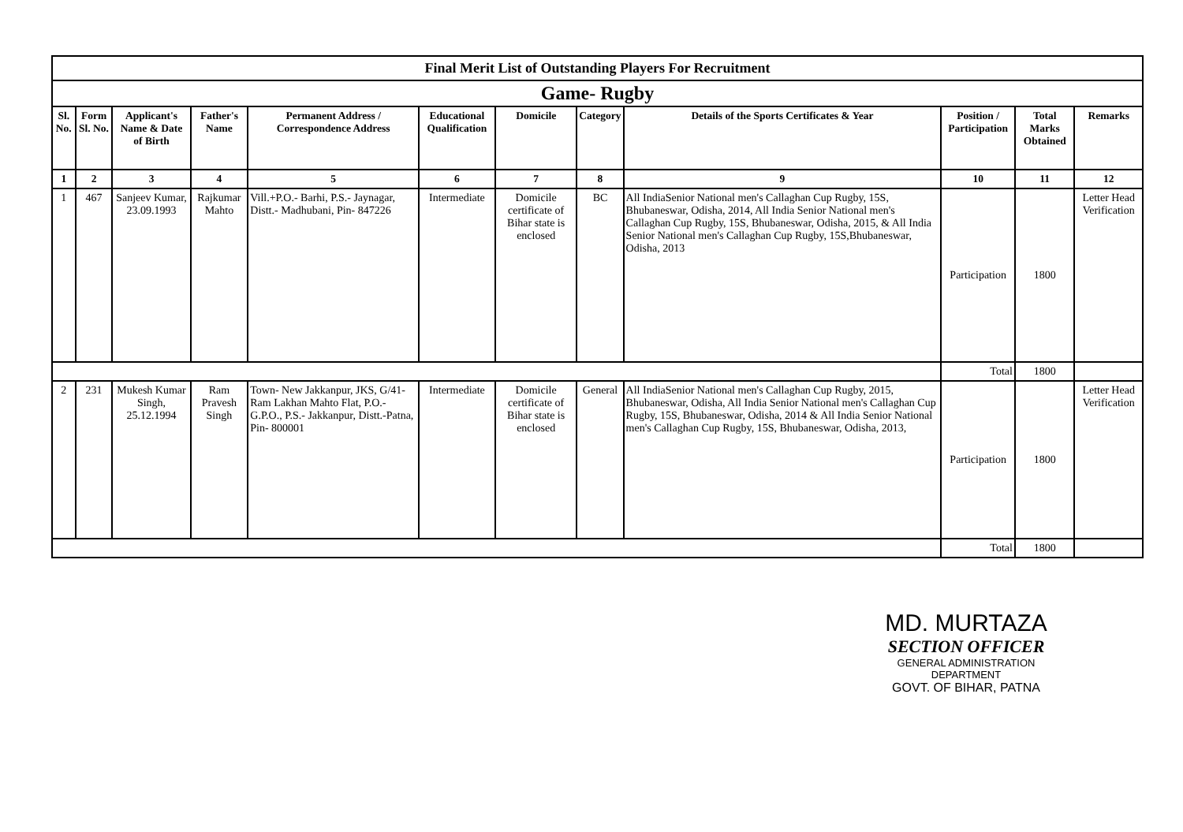| Final Merit List of Outstanding Players For Recruitment | | | | | | | | | | | |
| Game- Rugby | | | | | | | | | | | |
| Sl. No. | Form Sl. No. | Applicant's Name & Date of Birth | Father's Name | Permanent Address / Correspondence Address | Educational Qualification | Domicile | Category | Details of the Sports Certificates & Year | Position / Participation | Total Marks Obtained | Remarks |
| 1 | 2 | 3 | 4 | 5 | 6 | 7 | 8 | 9 | 10 | 11 | 12 |
| 1 | 467 | Sanjeev Kumar, 23.09.1993 | Rajkumar Mahto | Vill.+P.O.- Barhi, P.S.- Jaynagar, Distt.- Madhubani, Pin- 847226 | Intermediate | Domicile certificate of Bihar state is enclosed | BC | All IndiaSenior National men's Callaghan Cup Rugby, 15S, Bhubaneswar, Odisha, 2014, All India Senior National men's Callaghan Cup Rugby, 15S, Bhubaneswar, Odisha, 2015, & All India Senior National men's Callaghan Cup Rugby, 15S,Bhubaneswar, Odisha, 2013 | Participation | 1800 | Letter Head Verification |
| | | | | | | | | | Total | 1800 | |
| 2 | 231 | Mukesh Kumar Singh, 25.12.1994 | Ram Pravesh Singh | Town- New Jakkanpur, JKS, G/41- Ram Lakhan Mahto Flat, P.O.- G.P.O., P.S.- Jakkanpur, Distt.-Patna, Pin- 800001 | Intermediate | Domicile certificate of Bihar state is enclosed | General | All IndiaSenior National men's Callaghan Cup Rugby, 2015, Bhubaneswar, Odisha, All India Senior National men's Callaghan Cup Rugby, 15S, Bhubaneswar, Odisha, 2014 & All India Senior National men's Callaghan Cup Rugby, 15S, Bhubaneswar, Odisha, 2013, | Participation | 1800 | Letter Head Verification |
| | | | | | | | | | Total | 1800 | |
MD. MURTAZA
SECTION OFFICER
GENERAL ADMINISTRATION DEPARTMENT
GOVT. OF BIHAR, PATNA